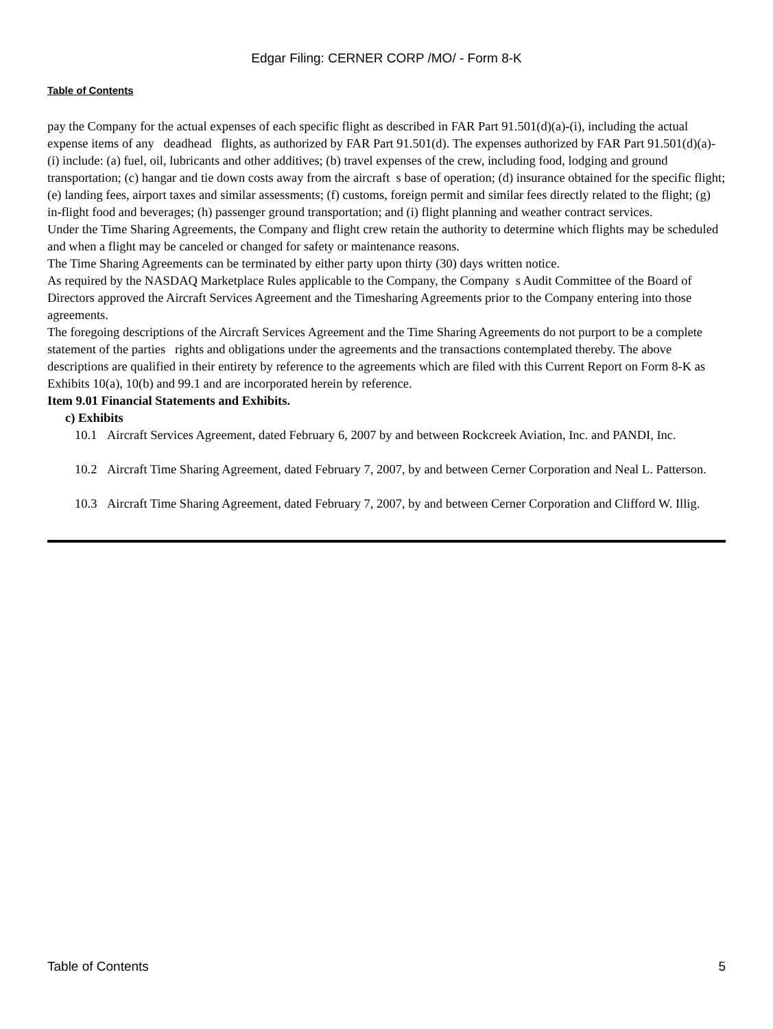Edgar Filing: CERNER CORP /MO/ - Form 8-K
Table of Contents
pay the Company for the actual expenses of each specific flight as described in FAR Part 91.501(d)(a)-(i), including the actual expense items of any deadhead flights, as authorized by FAR Part 91.501(d). The expenses authorized by FAR Part 91.501(d)(a)-(i) include: (a) fuel, oil, lubricants and other additives; (b) travel expenses of the crew, including food, lodging and ground transportation; (c) hangar and tie down costs away from the aircraft s base of operation; (d) insurance obtained for the specific flight; (e) landing fees, airport taxes and similar assessments; (f) customs, foreign permit and similar fees directly related to the flight; (g) in-flight food and beverages; (h) passenger ground transportation; and (i) flight planning and weather contract services.
Under the Time Sharing Agreements, the Company and flight crew retain the authority to determine which flights may be scheduled and when a flight may be canceled or changed for safety or maintenance reasons.
The Time Sharing Agreements can be terminated by either party upon thirty (30) days written notice.
As required by the NASDAQ Marketplace Rules applicable to the Company, the Company s Audit Committee of the Board of Directors approved the Aircraft Services Agreement and the Timesharing Agreements prior to the Company entering into those agreements.
The foregoing descriptions of the Aircraft Services Agreement and the Time Sharing Agreements do not purport to be a complete statement of the parties rights and obligations under the agreements and the transactions contemplated thereby. The above descriptions are qualified in their entirety by reference to the agreements which are filed with this Current Report on Form 8-K as Exhibits 10(a), 10(b) and 99.1 and are incorporated herein by reference.
Item 9.01 Financial Statements and Exhibits.
c) Exhibits
10.1 Aircraft Services Agreement, dated February 6, 2007 by and between Rockcreek Aviation, Inc. and PANDI, Inc.
10.2 Aircraft Time Sharing Agreement, dated February 7, 2007, by and between Cerner Corporation and Neal L. Patterson.
10.3 Aircraft Time Sharing Agreement, dated February 7, 2007, by and between Cerner Corporation and Clifford W. Illig.
Table of Contents 5